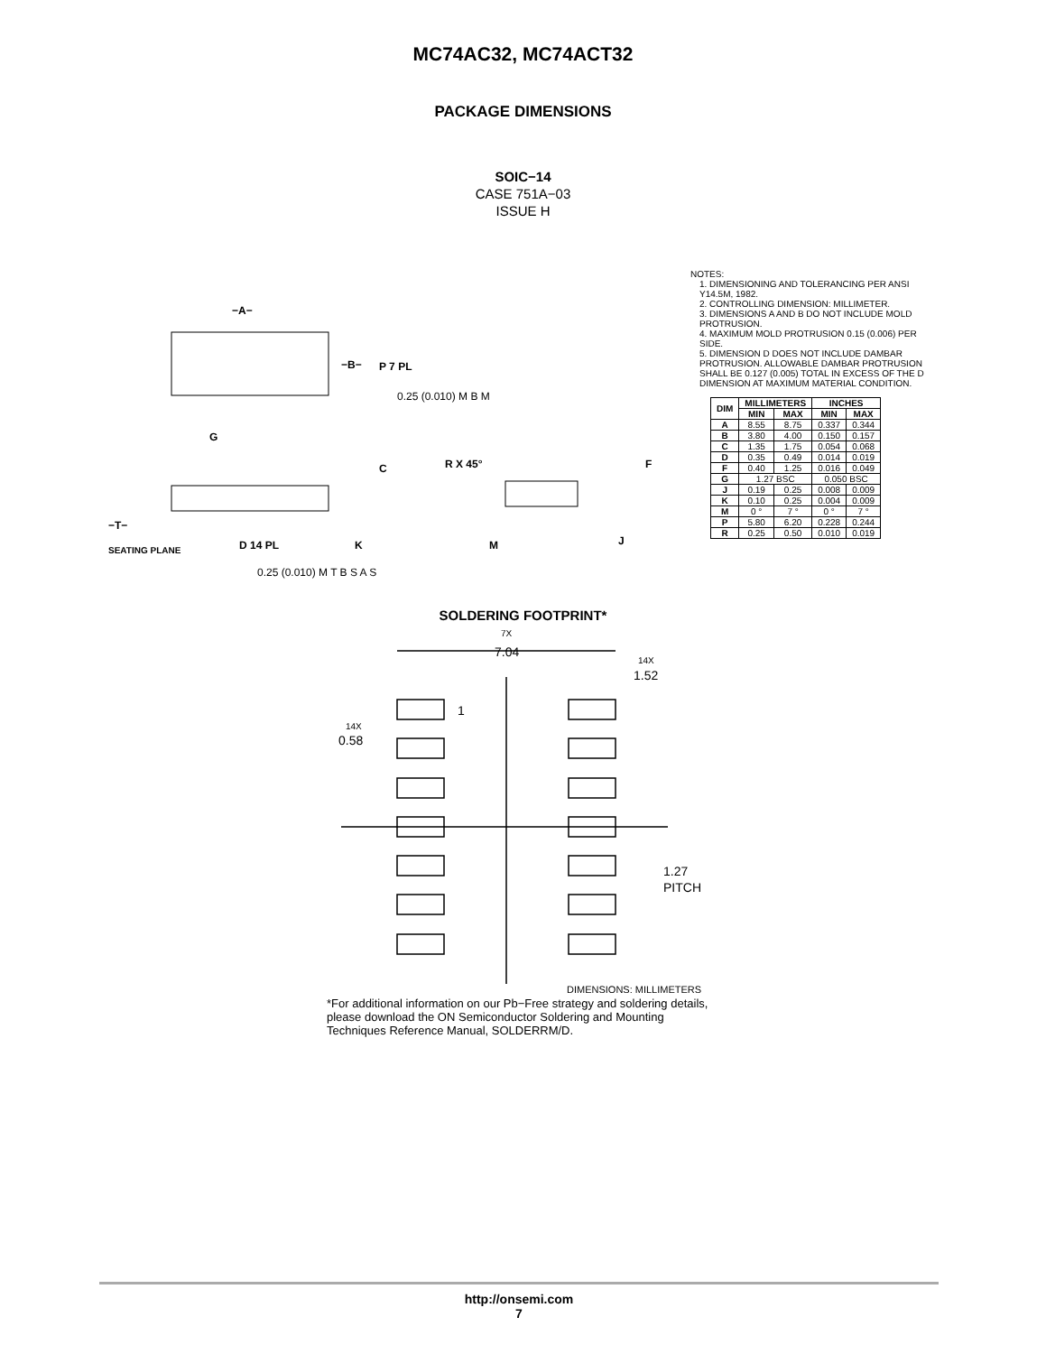MC74AC32, MC74ACT32
PACKAGE DIMENSIONS
SOIC−14
CASE 751A−03
ISSUE H
−A−
−B−
P 7 PL
0.25 (0.010) M B M
G
−T−
SEATING PLANE
D 14 PL
0.25 (0.010) M T B S A S
C
K
R X 45°
M
J
F
NOTES:
1. DIMENSIONING AND TOLERANCING PER ANSI Y14.5M, 1982.
2. CONTROLLING DIMENSION: MILLIMETER.
3. DIMENSIONS A AND B DO NOT INCLUDE MOLD PROTRUSION.
4. MAXIMUM MOLD PROTRUSION 0.15 (0.006) PER SIDE.
5. DIMENSION D DOES NOT INCLUDE DAMBAR PROTRUSION. ALLOWABLE DAMBAR PROTRUSION SHALL BE 0.127 (0.005) TOTAL IN EXCESS OF THE D DIMENSION AT MAXIMUM MATERIAL CONDITION.
| DIM | MILLIMETERS | | INCHES | |
| --- | --- | --- | --- | --- |
| | MIN | MAX | MIN | MAX |
| A | 8.55 | 8.75 | 0.337 | 0.344 |
| B | 3.80 | 4.00 | 0.150 | 0.157 |
| C | 1.35 | 1.75 | 0.054 | 0.068 |
| D | 0.35 | 0.49 | 0.014 | 0.019 |
| F | 0.40 | 1.25 | 0.016 | 0.049 |
| G | 1.27 BSC | | 0.050 BSC | |
| J | 0.19 | 0.25 | 0.008 | 0.009 |
| K | 0.10 | 0.25 | 0.004 | 0.009 |
| M | 0 ° | 7 ° | 0 ° | 7 ° |
| P | 5.80 | 6.20 | 0.228 | 0.244 |
| R | 0.25 | 0.50 | 0.010 | 0.019 |
SOLDERING FOOTPRINT*
7X
7.04
14X
1.52
1
14X
0.58
1.27
PITCH
DIMENSIONS: MILLIMETERS
*For additional information on our Pb−Free strategy and soldering details, please download the ON Semiconductor Soldering and Mounting Techniques Reference Manual, SOLDERRM/D.
http://onsemi.com
7